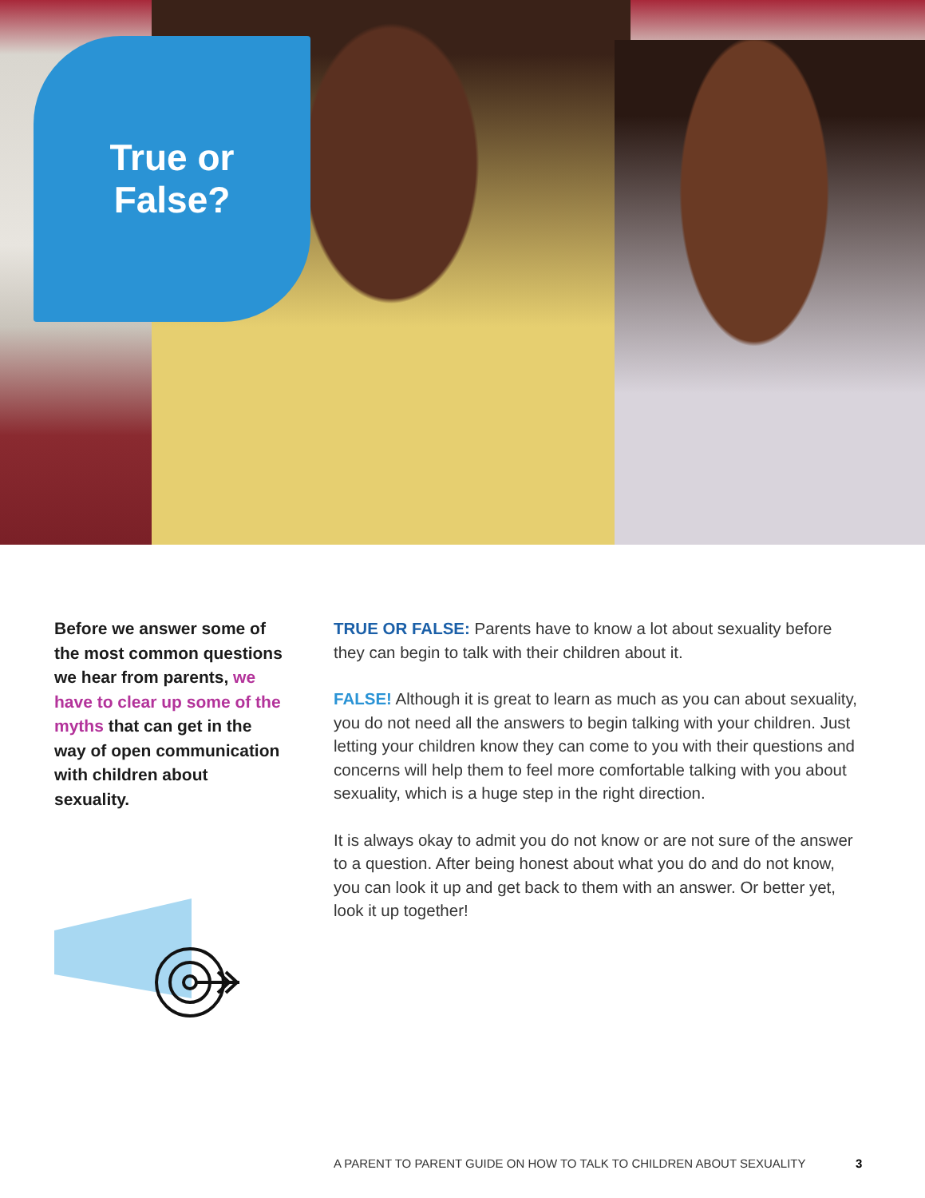True or
False?
Before we answer some of the most common questions we hear from parents, we have to clear up some of the myths that can get in the way of open communication with children about sexuality.
TRUE OR FALSE: Parents have to know a lot about sexuality before they can begin to talk with their children about it.
FALSE! Although it is great to learn as much as you can about sexuality, you do not need all the answers to begin talking with your children. Just letting your children know they can come to you with their questions and concerns will help them to feel more comfortable talking with you about sexuality, which is a huge step in the right direction.
It is always okay to admit you do not know or are not sure of the answer to a question. After being honest about what you do and do not know, you can look it up and get back to them with an answer. Or better yet, look it up together!
A PARENT TO PARENT GUIDE ON HOW TO TALK TO CHILDREN ABOUT SEXUALITY
3